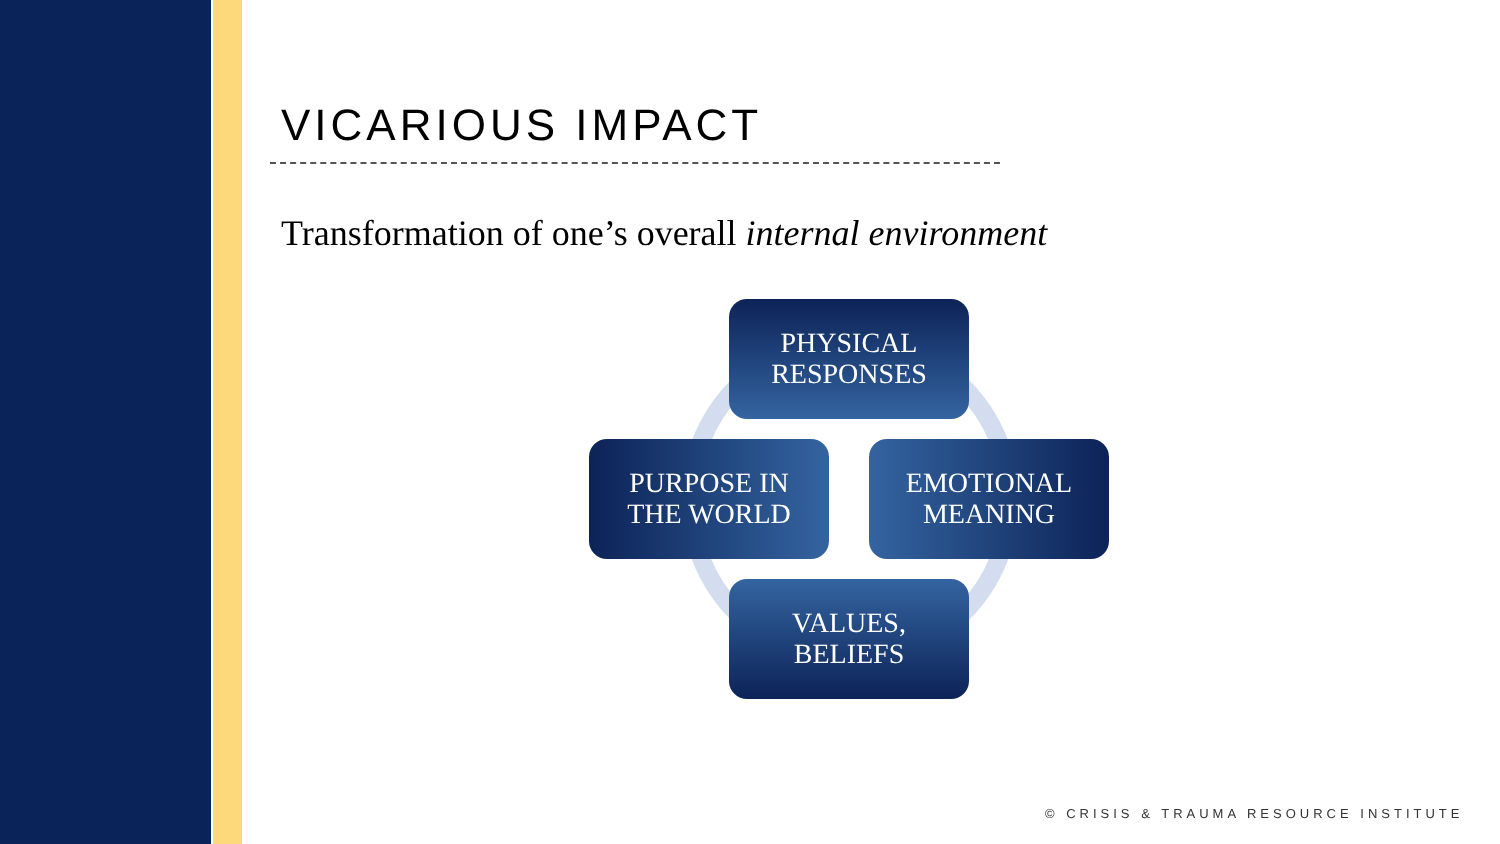VICARIOUS IMPACT
Transformation of one’s overall internal environment
PHYSICAL
RESPONSES
PURPOSE IN
THE WORLD
EMOTIONAL
MEANING
VALUES,
BELIEFS
© CRISIS & TRAUMA RESOURCE INSTITUTE